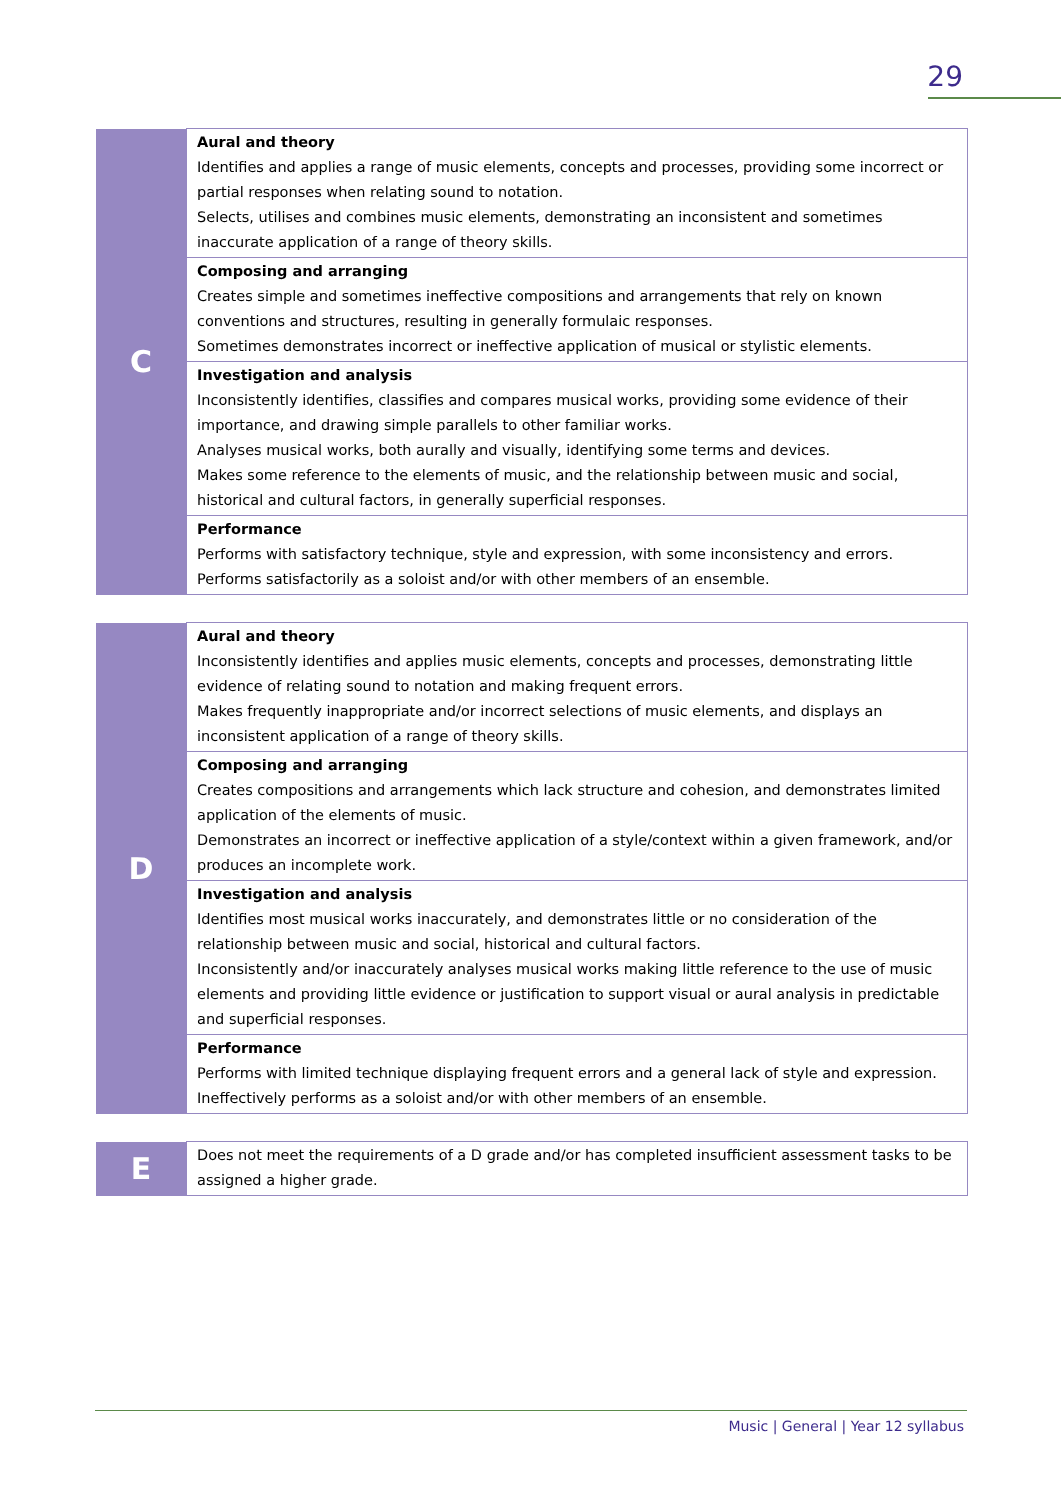29
| C | Aural and theory Identifies and applies a range of music elements, concepts and processes, providing some incorrect or partial responses when relating sound to notation. Selects, utilises and combines music elements, demonstrating an inconsistent and sometimes inaccurate application of a range of theory skills. |
| | Composing and arranging Creates simple and sometimes ineffective compositions and arrangements that rely on known conventions and structures, resulting in generally formulaic responses. Sometimes demonstrates incorrect or ineffective application of musical or stylistic elements. |
| | Investigation and analysis Inconsistently identifies, classifies and compares musical works, providing some evidence of their importance, and drawing simple parallels to other familiar works. Analyses musical works, both aurally and visually, identifying some terms and devices. Makes some reference to the elements of music, and the relationship between music and social, historical and cultural factors, in generally superficial responses. |
| | Performance Performs with satisfactory technique, style and expression, with some inconsistency and errors. Performs satisfactorily as a soloist and/or with other members of an ensemble. |
| D | Aural and theory Inconsistently identifies and applies music elements, concepts and processes, demonstrating little evidence of relating sound to notation and making frequent errors. Makes frequently inappropriate and/or incorrect selections of music elements, and displays an inconsistent application of a range of theory skills. |
| | Composing and arranging Creates compositions and arrangements which lack structure and cohesion, and demonstrates limited application of the elements of music. Demonstrates an incorrect or ineffective application of a style/context within a given framework, and/or produces an incomplete work. |
| | Investigation and analysis Identifies most musical works inaccurately, and demonstrates little or no consideration of the relationship between music and social, historical and cultural factors. Inconsistently and/or inaccurately analyses musical works making little reference to the use of music elements and providing little evidence or justification to support visual or aural analysis in predictable and superficial responses. |
| | Performance Performs with limited technique displaying frequent errors and a general lack of style and expression. Ineffectively performs as a soloist and/or with other members of an ensemble. |
| E | Does not meet the requirements of a D grade and/or has completed insufficient assessment tasks to be assigned a higher grade. |
Music | General | Year 12 syllabus